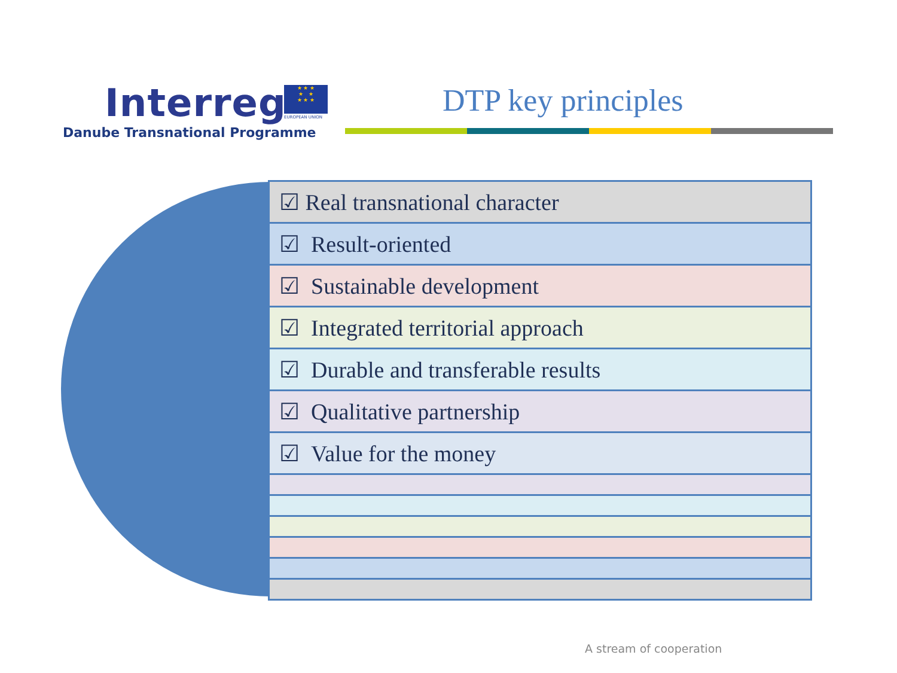Interreg
Danube Transnational Programme
★ ★ ★
★ ★
★ ★ ★
EUROPEAN UNION DTP key principles
☑ Real transnational character
☑ Result-oriented
☑ Sustainable development
☑ Integrated territorial approach
☑ Durable and transferable results
☑ Qualitative partnership
☑ Value for the money
A stream of cooperation